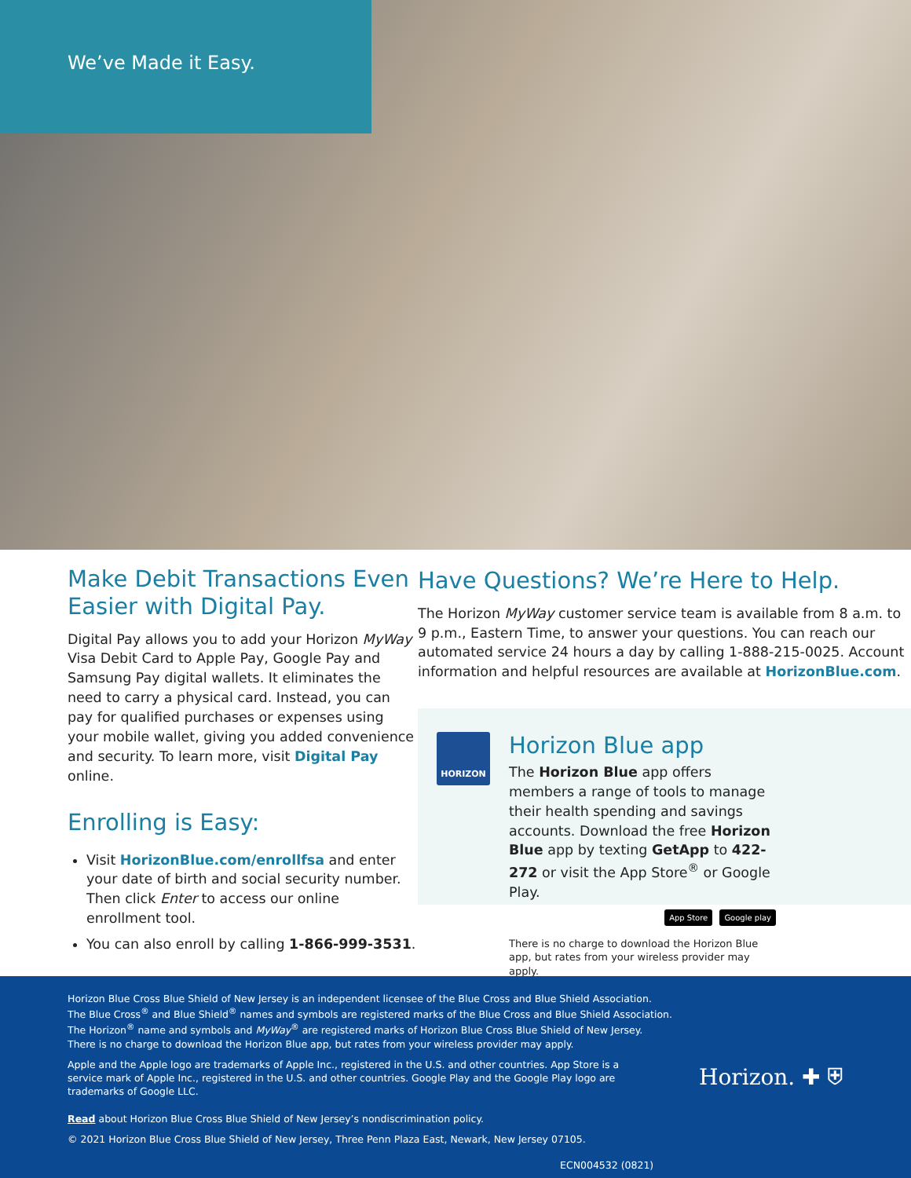We’ve Made it Easy.
Make Debit Transactions Even Easier with Digital Pay.
Digital Pay allows you to add your Horizon MyWay Visa Debit Card to Apple Pay, Google Pay and Samsung Pay digital wallets. It eliminates the need to carry a physical card. Instead, you can pay for qualified purchases or expenses using your mobile wallet, giving you added convenience and security. To learn more, visit Digital Pay online.
Enrolling is Easy:
Visit HorizonBlue.com/enrollfsa and enter your date of birth and social security number. Then click Enter to access our online enrollment tool.
You can also enroll by calling 1-866-999-3531.
Have Questions? We’re Here to Help.
The Horizon MyWay customer service team is available from 8 a.m. to 9 p.m., Eastern Time, to answer your questions. You can reach our automated service 24 hours a day by calling 1-888-215-0025. Account information and helpful resources are available at HorizonBlue.com.
HORIZON
Horizon Blue app
The Horizon Blue app offers members a range of tools to manage their health spending and savings accounts. Download the free Horizon Blue app by texting GetApp to 422-272 or visit the App Store<sup>®</sup> or Google Play.
App Store Google play
There is no charge to download the Horizon Blue app, but rates from your wireless provider may apply.
Horizon Blue Cross Blue Shield of New Jersey is an independent licensee of the Blue Cross and Blue Shield Association.
The Blue Cross<sup>®</sup> and Blue Shield<sup>®</sup> names and symbols are registered marks of the Blue Cross and Blue Shield Association.
The Horizon<sup>®</sup> name and symbols and MyWay<sup>®</sup> are registered marks of Horizon Blue Cross Blue Shield of New Jersey.
There is no charge to download the Horizon Blue app, but rates from your wireless provider may apply.
Apple and the Apple logo are trademarks of Apple Inc., registered in the U.S. and other countries. App Store is a service mark of Apple Inc., registered in the U.S. and other countries. Google Play and the Google Play logo are trademarks of Google LLC.
Read about Horizon Blue Cross Blue Shield of New Jersey’s nondiscrimination policy.
© 2021 Horizon Blue Cross Blue Shield of New Jersey, Three Penn Plaza East, Newark, New Jersey 07105.
ECN004532 (0821)
Horizon. ✚ ⛨